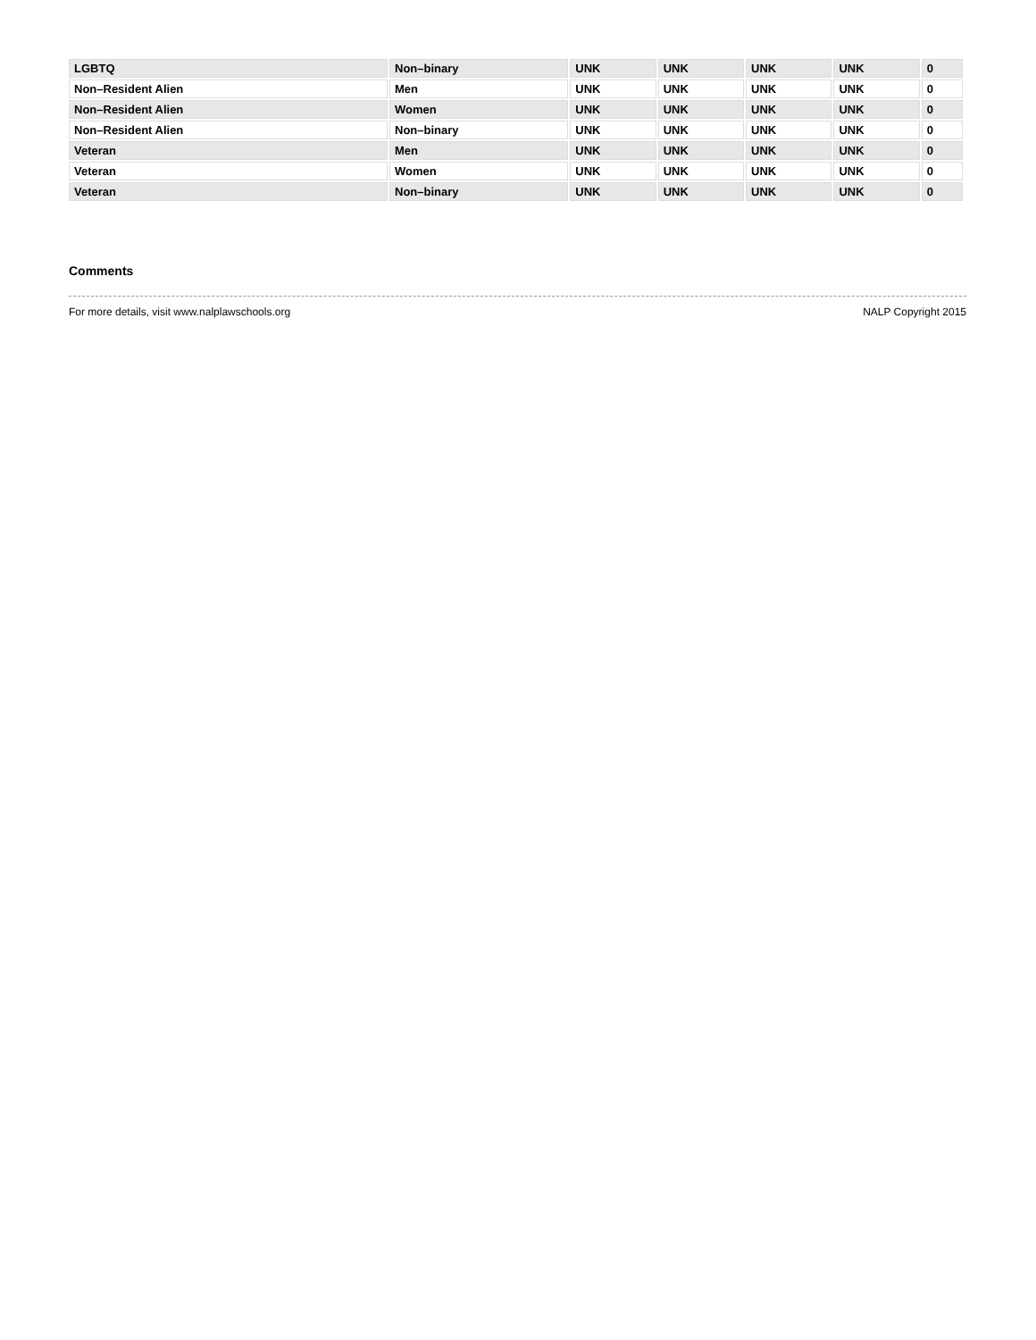| LGBTQ | Non–binary | UNK | UNK | UNK | UNK | 0 |
| Non–Resident Alien | Men | UNK | UNK | UNK | UNK | 0 |
| Non–Resident Alien | Women | UNK | UNK | UNK | UNK | 0 |
| Non–Resident Alien | Non–binary | UNK | UNK | UNK | UNK | 0 |
| Veteran | Men | UNK | UNK | UNK | UNK | 0 |
| Veteran | Women | UNK | UNK | UNK | UNK | 0 |
| Veteran | Non–binary | UNK | UNK | UNK | UNK | 0 |
Comments
For more details, visit www.nalplawschools.org NALP Copyright 2015